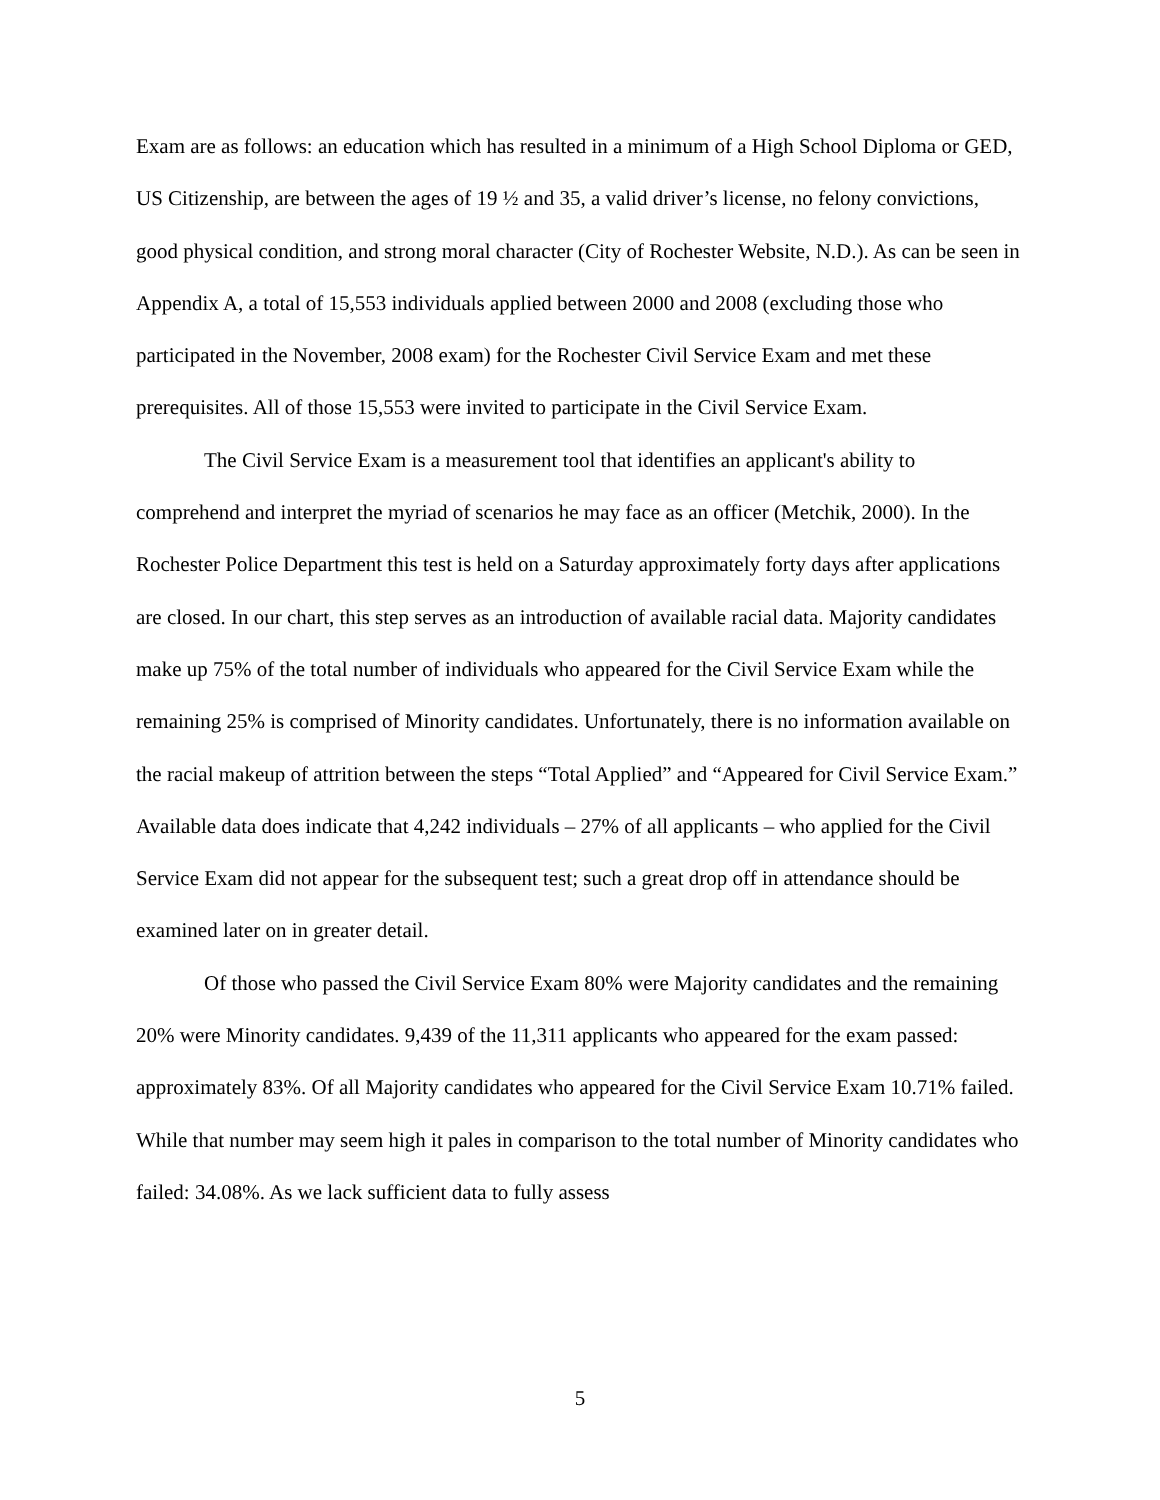Exam are as follows: an education which has resulted in a minimum of a High School Diploma or GED, US Citizenship, are between the ages of 19 ½ and 35, a valid driver’s license, no felony convictions, good physical condition, and strong moral character (City of Rochester Website, N.D.). As can be seen in Appendix A, a total of 15,553 individuals applied between 2000 and 2008 (excluding those who participated in the November, 2008 exam) for the Rochester Civil Service Exam and met these prerequisites. All of those 15,553 were invited to participate in the Civil Service Exam.
The Civil Service Exam is a measurement tool that identifies an applicant's ability to comprehend and interpret the myriad of scenarios he may face as an officer (Metchik, 2000). In the Rochester Police Department this test is held on a Saturday approximately forty days after applications are closed. In our chart, this step serves as an introduction of available racial data. Majority candidates make up 75% of the total number of individuals who appeared for the Civil Service Exam while the remaining 25% is comprised of Minority candidates. Unfortunately, there is no information available on the racial makeup of attrition between the steps “Total Applied” and “Appeared for Civil Service Exam.” Available data does indicate that 4,242 individuals – 27% of all applicants – who applied for the Civil Service Exam did not appear for the subsequent test; such a great drop off in attendance should be examined later on in greater detail.
Of those who passed the Civil Service Exam 80% were Majority candidates and the remaining 20% were Minority candidates. 9,439 of the 11,311 applicants who appeared for the exam passed: approximately 83%. Of all Majority candidates who appeared for the Civil Service Exam 10.71% failed. While that number may seem high it pales in comparison to the total number of Minority candidates who failed: 34.08%. As we lack sufficient data to fully assess
5